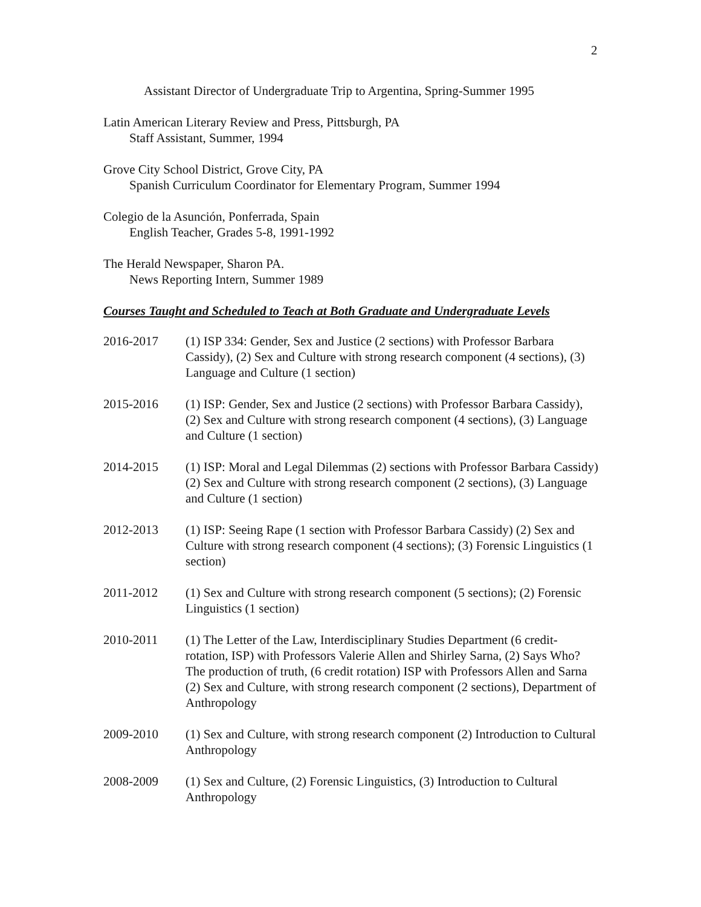2
Assistant Director of Undergraduate Trip to Argentina, Spring-Summer 1995
Latin American Literary Review and Press, Pittsburgh, PA
Staff Assistant, Summer, 1994
Grove City School District, Grove City, PA
Spanish Curriculum Coordinator for Elementary Program, Summer 1994
Colegio de la Asunción, Ponferrada, Spain
English Teacher, Grades 5-8, 1991-1992
The Herald Newspaper, Sharon PA.
News Reporting Intern, Summer 1989
Courses Taught and Scheduled to Teach at Both Graduate and Undergraduate Levels
2016-2017 (1) ISP 334: Gender, Sex and Justice (2 sections) with Professor Barbara Cassidy), (2) Sex and Culture with strong research component (4 sections), (3) Language and Culture (1 section)
2015-2016 (1) ISP: Gender, Sex and Justice (2 sections) with Professor Barbara Cassidy), (2) Sex and Culture with strong research component (4 sections), (3) Language and Culture (1 section)
2014-2015 (1) ISP: Moral and Legal Dilemmas (2) sections with Professor Barbara Cassidy) (2) Sex and Culture with strong research component (2 sections), (3) Language and Culture (1 section)
2012-2013 (1) ISP: Seeing Rape (1 section with Professor Barbara Cassidy) (2) Sex and Culture with strong research component (4 sections); (3) Forensic Linguistics (1 section)
2011-2012 (1) Sex and Culture with strong research component (5 sections); (2) Forensic Linguistics (1 section)
2010-2011 (1) The Letter of the Law, Interdisciplinary Studies Department (6 credit-rotation, ISP) with Professors Valerie Allen and Shirley Sarna, (2) Says Who? The production of truth, (6 credit rotation) ISP with Professors Allen and Sarna (2) Sex and Culture, with strong research component (2 sections), Department of Anthropology
2009-2010 (1) Sex and Culture, with strong research component (2) Introduction to Cultural Anthropology
2008-2009 (1) Sex and Culture, (2) Forensic Linguistics, (3) Introduction to Cultural Anthropology